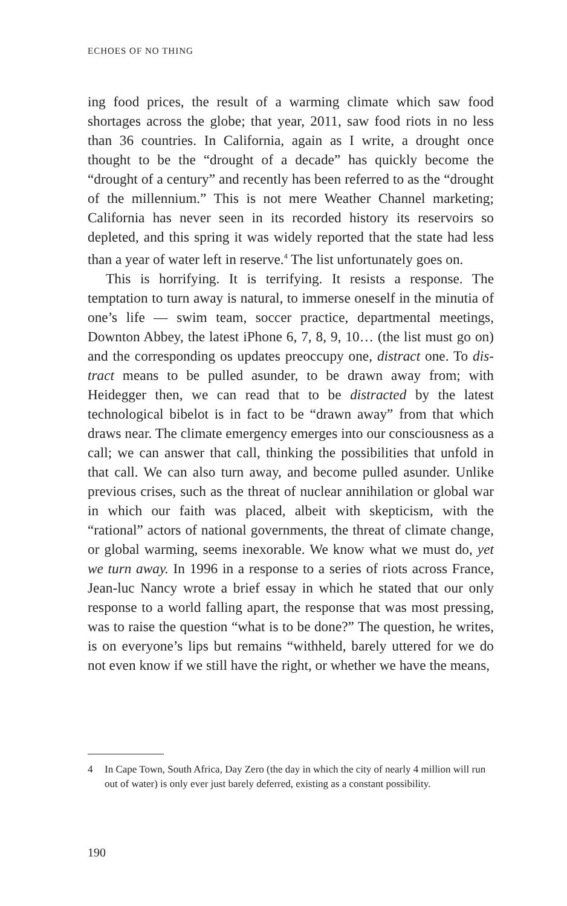ECHOES OF NO THING
ing food prices, the result of a warming climate which saw food shortages across the globe; that year, 2011, saw food riots in no less than 36 countries. In California, again as I write, a drought once thought to be the “drought of a decade” has quickly become the “drought of a century” and recently has been referred to as the “drought of the millennium.” This is not mere Weather Channel marketing; California has never seen in its recorded history its reservoirs so depleted, and this spring it was widely reported that the state had less than a year of water left in reserve.<sup>4</sup> The list unfortunately goes on.
This is horrifying. It is terrifying. It resists a response. The temptation to turn away is natural, to immerse oneself in the minutia of one’s life — swim team, soccer practice, departmental meetings, Downton Abbey, the latest iPhone 6, 7, 8, 9, 10… (the list must go on) and the corresponding os updates preoccupy one, distract one. To dis-tract means to be pulled asunder, to be drawn away from; with Heidegger then, we can read that to be distracted by the latest technological bibelot is in fact to be “drawn away” from that which draws near. The climate emergency emerges into our consciousness as a call; we can answer that call, thinking the possibilities that unfold in that call. We can also turn away, and become pulled asunder. Unlike previous crises, such as the threat of nuclear annihilation or global war in which our faith was placed, albeit with skepticism, with the “rational” actors of national governments, the threat of climate change, or global warming, seems inexorable. We know what we must do, yet we turn away. In 1996 in a response to a series of riots across France, Jean-luc Nancy wrote a brief essay in which he stated that our only response to a world falling apart, the response that was most pressing, was to raise the question “what is to be done?” The question, he writes, is on everyone’s lips but remains “withheld, barely uttered for we do not even know if we still have the right, or whether we have the means,
4 In Cape Town, South Africa, Day Zero (the day in which the city of nearly 4 million will run out of water) is only ever just barely deferred, existing as a constant possibility.
190